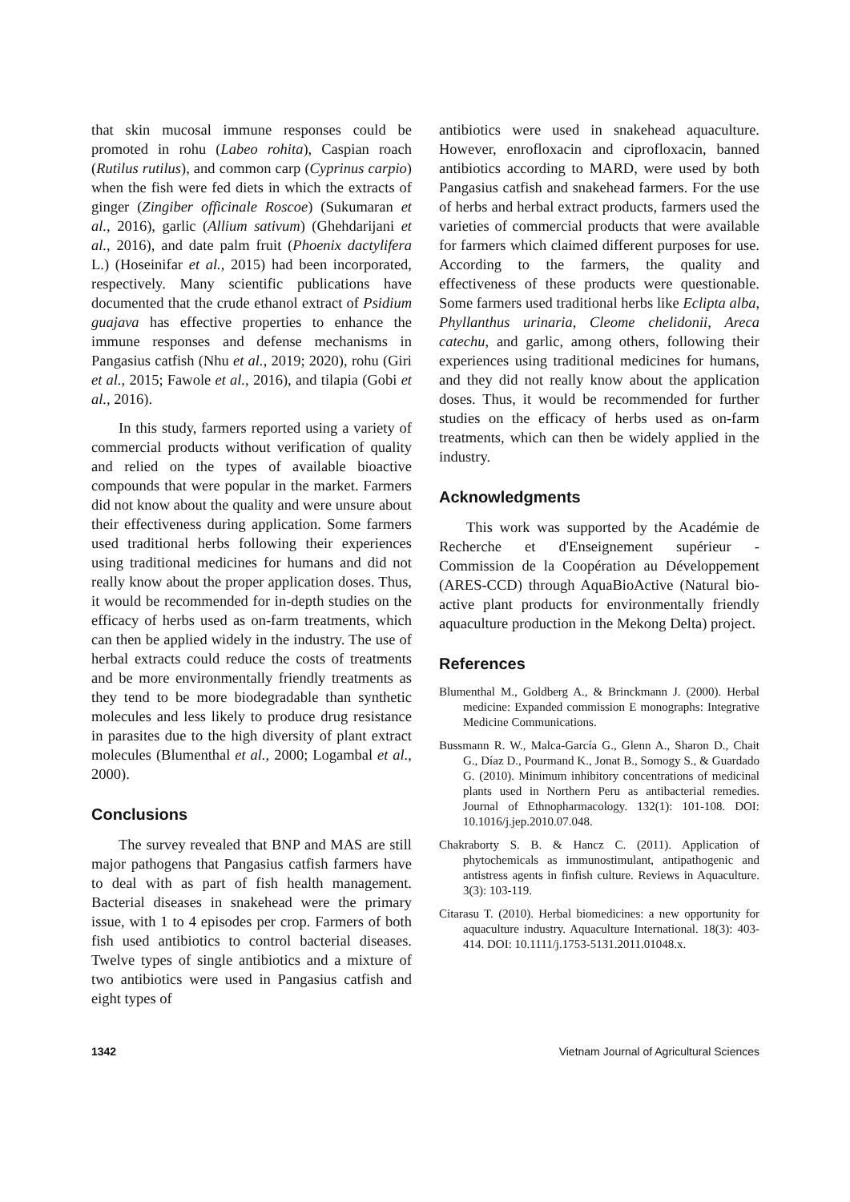that skin mucosal immune responses could be promoted in rohu (Labeo rohita), Caspian roach (Rutilus rutilus), and common carp (Cyprinus carpio) when the fish were fed diets in which the extracts of ginger (Zingiber officinale Roscoe) (Sukumaran et al., 2016), garlic (Allium sativum) (Ghehdarijani et al., 2016), and date palm fruit (Phoenix dactylifera L.) (Hoseinifar et al., 2015) had been incorporated, respectively. Many scientific publications have documented that the crude ethanol extract of Psidium guajava has effective properties to enhance the immune responses and defense mechanisms in Pangasius catfish (Nhu et al., 2019; 2020), rohu (Giri et al., 2015; Fawole et al., 2016), and tilapia (Gobi et al., 2016).
In this study, farmers reported using a variety of commercial products without verification of quality and relied on the types of available bioactive compounds that were popular in the market. Farmers did not know about the quality and were unsure about their effectiveness during application. Some farmers used traditional herbs following their experiences using traditional medicines for humans and did not really know about the proper application doses. Thus, it would be recommended for in-depth studies on the efficacy of herbs used as on-farm treatments, which can then be applied widely in the industry. The use of herbal extracts could reduce the costs of treatments and be more environmentally friendly treatments as they tend to be more biodegradable than synthetic molecules and less likely to produce drug resistance in parasites due to the high diversity of plant extract molecules (Blumenthal et al., 2000; Logambal et al., 2000).
Conclusions
The survey revealed that BNP and MAS are still major pathogens that Pangasius catfish farmers have to deal with as part of fish health management. Bacterial diseases in snakehead were the primary issue, with 1 to 4 episodes per crop. Farmers of both fish used antibiotics to control bacterial diseases. Twelve types of single antibiotics and a mixture of two antibiotics were used in Pangasius catfish and eight types of
antibiotics were used in snakehead aquaculture. However, enrofloxacin and ciprofloxacin, banned antibiotics according to MARD, were used by both Pangasius catfish and snakehead farmers. For the use of herbs and herbal extract products, farmers used the varieties of commercial products that were available for farmers which claimed different purposes for use. According to the farmers, the quality and effectiveness of these products were questionable. Some farmers used traditional herbs like Eclipta alba, Phyllanthus urinaria, Cleome chelidonii, Areca catechu, and garlic, among others, following their experiences using traditional medicines for humans, and they did not really know about the application doses. Thus, it would be recommended for further studies on the efficacy of herbs used as on-farm treatments, which can then be widely applied in the industry.
Acknowledgments
This work was supported by the Académie de Recherche et d'Enseignement supérieur - Commission de la Coopération au Développement (ARES-CCD) through AquaBioActive (Natural bio-active plant products for environmentally friendly aquaculture production in the Mekong Delta) project.
References
Blumenthal M., Goldberg A., & Brinckmann J. (2000). Herbal medicine: Expanded commission E monographs: Integrative Medicine Communications.
Bussmann R. W., Malca-García G., Glenn A., Sharon D., Chait G., Díaz D., Pourmand K., Jonat B., Somogy S., & Guardado G. (2010). Minimum inhibitory concentrations of medicinal plants used in Northern Peru as antibacterial remedies. Journal of Ethnopharmacology. 132(1): 101-108. DOI: 10.1016/j.jep.2010.07.048.
Chakraborty S. B. & Hancz C. (2011). Application of phytochemicals as immunostimulant, antipathogenic and antistress agents in finfish culture. Reviews in Aquaculture. 3(3): 103-119.
Citarasu T. (2010). Herbal biomedicines: a new opportunity for aquaculture industry. Aquaculture International. 18(3): 403-414. DOI: 10.1111/j.1753-5131.2011.01048.x.
1342 Vietnam Journal of Agricultural Sciences